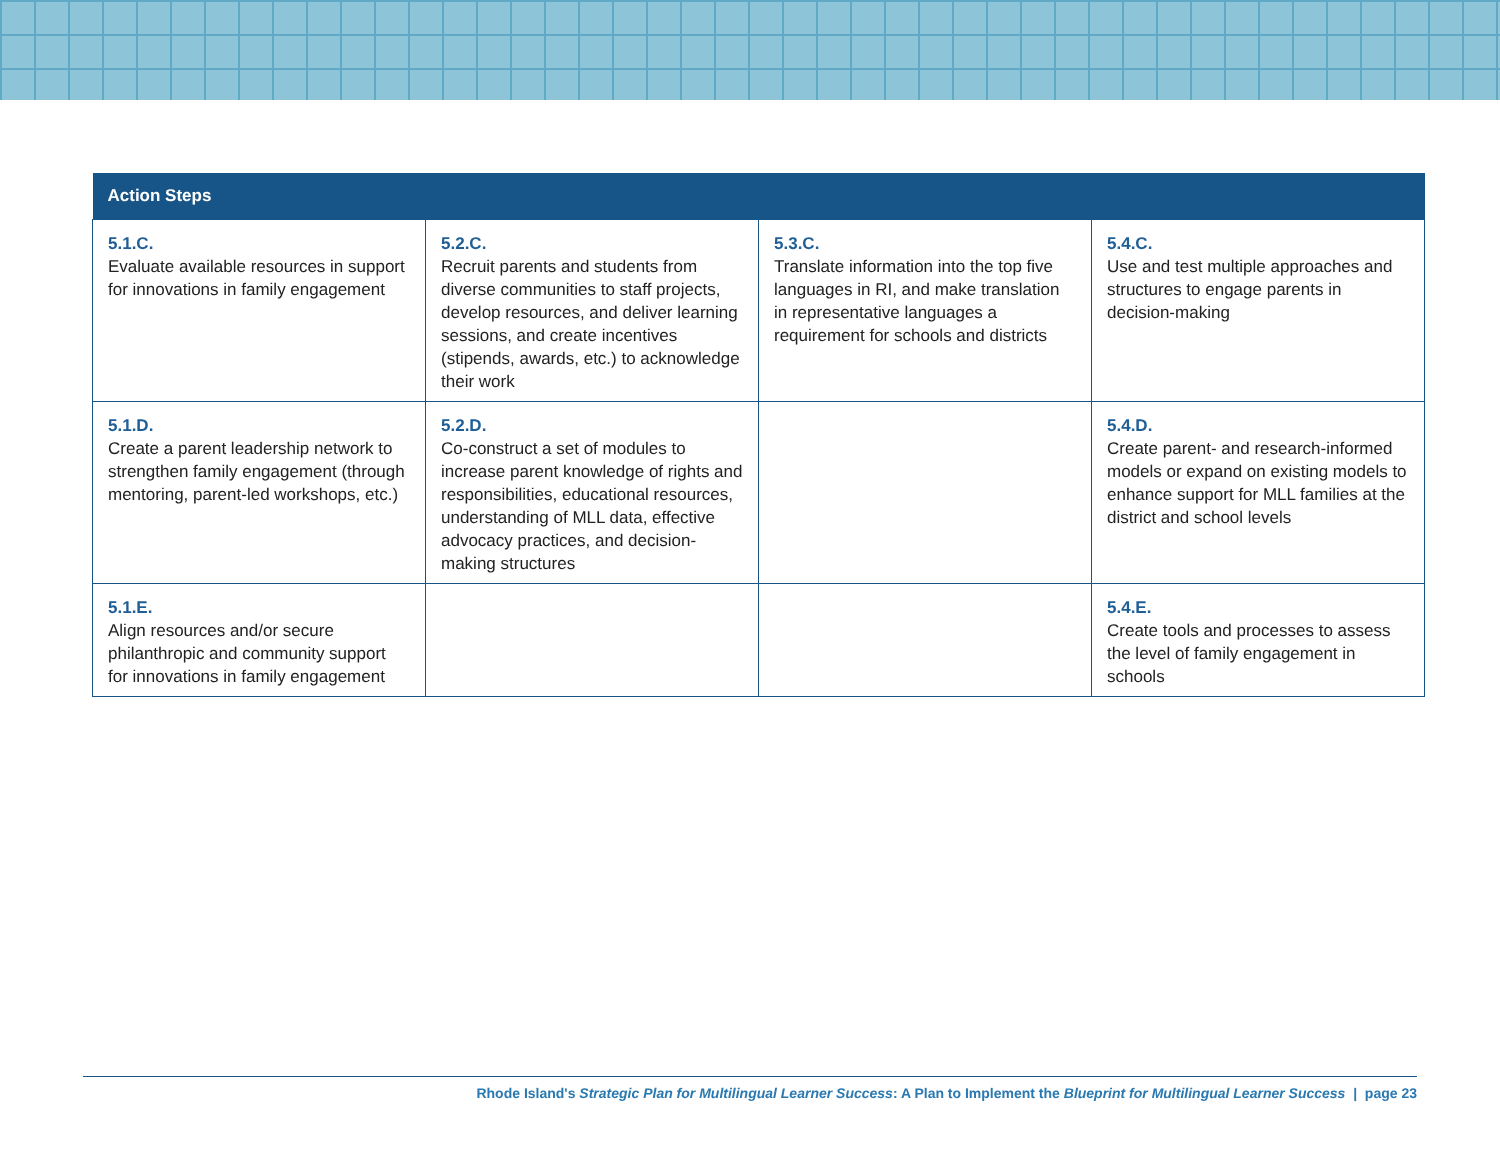| Action Steps | | | |
| --- | --- | --- | --- |
| 5.1.C. Evaluate available resources in support for innovations in family engagement | 5.2.C. Recruit parents and students from diverse communities to staff projects, develop resources, and deliver learning sessions, and create incentives (stipends, awards, etc.) to acknowledge their work | 5.3.C. Translate information into the top five languages in RI, and make translation in representative languages a requirement for schools and districts | 5.4.C. Use and test multiple approaches and structures to engage parents in decision-making |
| 5.1.D. Create a parent leadership network to strengthen family engagement (through mentoring, parent-led workshops, etc.) | 5.2.D. Co-construct a set of modules to increase parent knowledge of rights and responsibilities, educational resources, understanding of MLL data, effective advocacy practices, and decision-making structures | | 5.4.D. Create parent- and research-informed models or expand on existing models to enhance support for MLL families at the district and school levels |
| 5.1.E. Align resources and/or secure philanthropic and community support for innovations in family engagement | | | 5.4.E. Create tools and processes to assess the level of family engagement in schools |
Rhode Island's Strategic Plan for Multilingual Learner Success: A Plan to Implement the Blueprint for Multilingual Learner Success | page 23